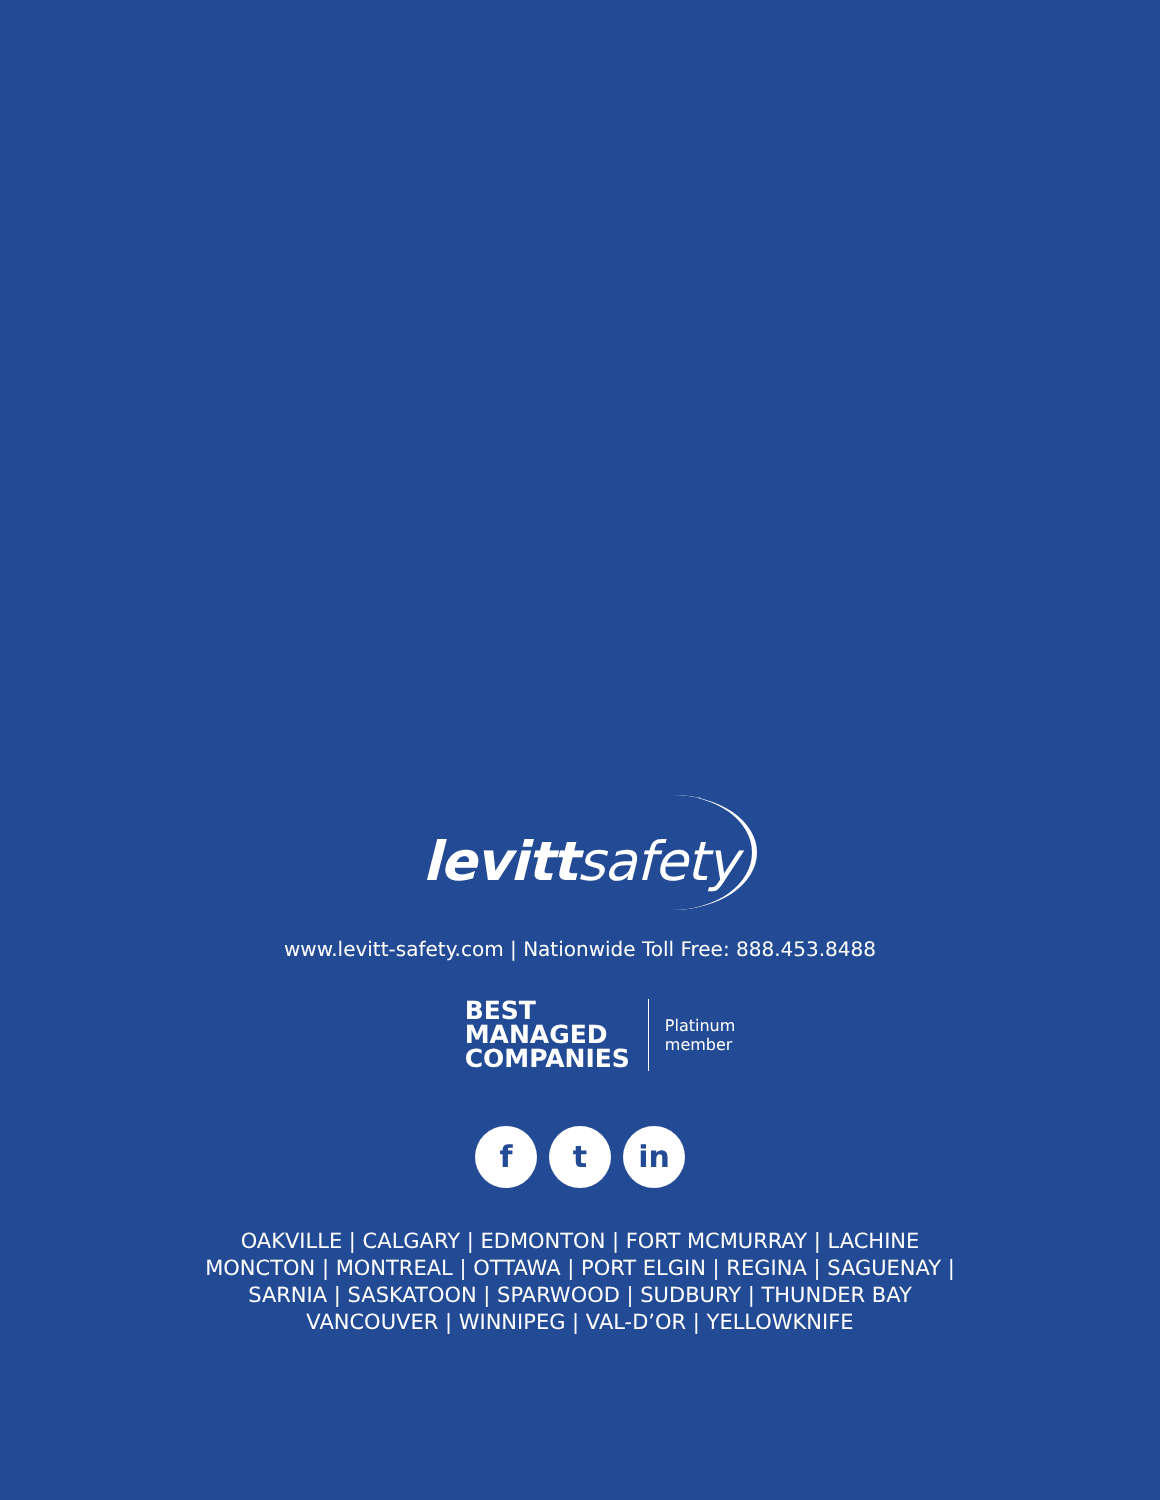levittsafety
www.levitt-safety.com | Nationwide Toll Free: 888.453.8488
BEST
MANAGED
COMPANIES
Platinum
member
ft in
OAKVILLE | CALGARY | EDMONTON | FORT MCMURRAY | LACHINE
MONCTON | MONTREAL | OTTAWA | PORT ELGIN | REGINA | SAGUENAY |
SARNIA | SASKATOON | SPARWOOD | SUDBURY | THUNDER BAY
VANCOUVER | WINNIPEG | VAL-D’OR | YELLOWKNIFE